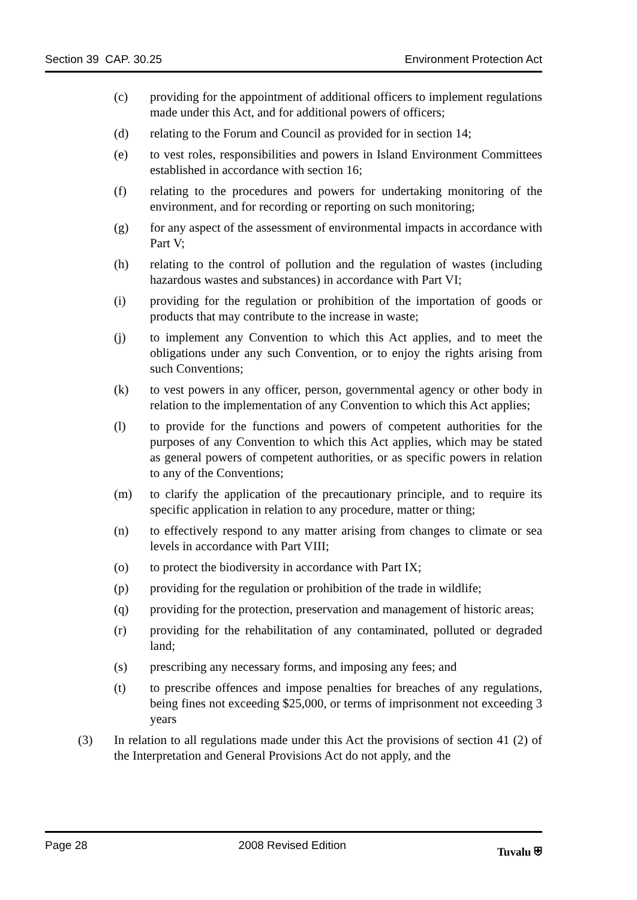Section 39 CAP. 30.25 Environment Protection Act
(c) providing for the appointment of additional officers to implement regulations made under this Act, and for additional powers of officers;
(d) relating to the Forum and Council as provided for in section 14;
(e) to vest roles, responsibilities and powers in Island Environment Committees established in accordance with section 16;
(f) relating to the procedures and powers for undertaking monitoring of the environment, and for recording or reporting on such monitoring;
(g) for any aspect of the assessment of environmental impacts in accordance with Part V;
(h) relating to the control of pollution and the regulation of wastes (including hazardous wastes and substances) in accordance with Part VI;
(i) providing for the regulation or prohibition of the importation of goods or products that may contribute to the increase in waste;
(j) to implement any Convention to which this Act applies, and to meet the obligations under any such Convention, or to enjoy the rights arising from such Conventions;
(k) to vest powers in any officer, person, governmental agency or other body in relation to the implementation of any Convention to which this Act applies;
(l) to provide for the functions and powers of competent authorities for the purposes of any Convention to which this Act applies, which may be stated as general powers of competent authorities, or as specific powers in relation to any of the Conventions;
(m) to clarify the application of the precautionary principle, and to require its specific application in relation to any procedure, matter or thing;
(n) to effectively respond to any matter arising from changes to climate or sea levels in accordance with Part VIII;
(o) to protect the biodiversity in accordance with Part IX;
(p) providing for the regulation or prohibition of the trade in wildlife;
(q) providing for the protection, preservation and management of historic areas;
(r) providing for the rehabilitation of any contaminated, polluted or degraded land;
(s) prescribing any necessary forms, and imposing any fees; and
(t) to prescribe offences and impose penalties for breaches of any regulations, being fines not exceeding $25,000, or terms of imprisonment not exceeding 3 years
(3) In relation to all regulations made under this Act the provisions of section 41 (2) of the Interpretation and General Provisions Act do not apply, and the
Page 28 2008 Revised Edition Tuvalu ⛨